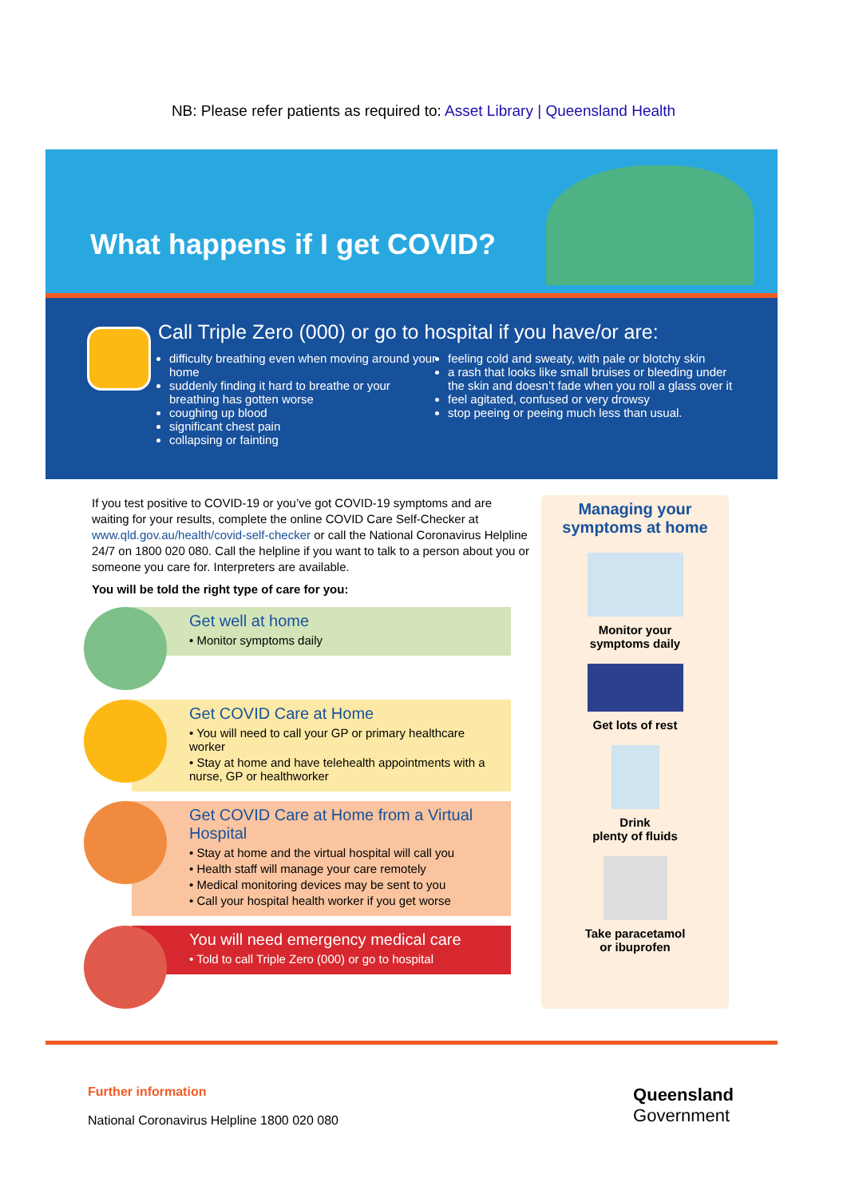NB: Please refer patients as required to: Asset Library | Queensland Health
What happens if I get COVID?
Call Triple Zero (000) or go to hospital if you have/or are:
difficulty breathing even when moving around your home
suddenly finding it hard to breathe or your breathing has gotten worse
coughing up blood
significant chest pain
collapsing or fainting
feeling cold and sweaty, with pale or blotchy skin
a rash that looks like small bruises or bleeding under the skin and doesn’t fade when you roll a glass over it
feel agitated, confused or very drowsy
stop peeing or peeing much less than usual.
If you test positive to COVID-19 or you’ve got COVID-19 symptoms and are waiting for your results, complete the online COVID Care Self-Checker at www.qld.gov.au/health/covid-self-checker or call the National Coronavirus Helpline 24/7 on 1800 020 080. Call the helpline if you want to talk to a person about you or someone you care for. Interpreters are available.
You will be told the right type of care for you:
Get well at home
• Monitor symptoms daily
Get COVID Care at Home
• You will need to call your GP or primary healthcare worker
• Stay at home and have telehealth appointments with a nurse, GP or healthworker
Get COVID Care at Home from a Virtual Hospital
• Stay at home and the virtual hospital will call you
• Health staff will manage your care remotely
• Medical monitoring devices may be sent to you
• Call your hospital health worker if you get worse
You will need emergency medical care
• Told to call Triple Zero (000) or go to hospital
Managing your symptoms at home
Monitor your
symptoms daily
Get lots of rest
Drink
plenty of fluids
Take paracetamol
or ibuprofen
Further information
National Coronavirus Helpline 1800 020 080
Queensland
Government